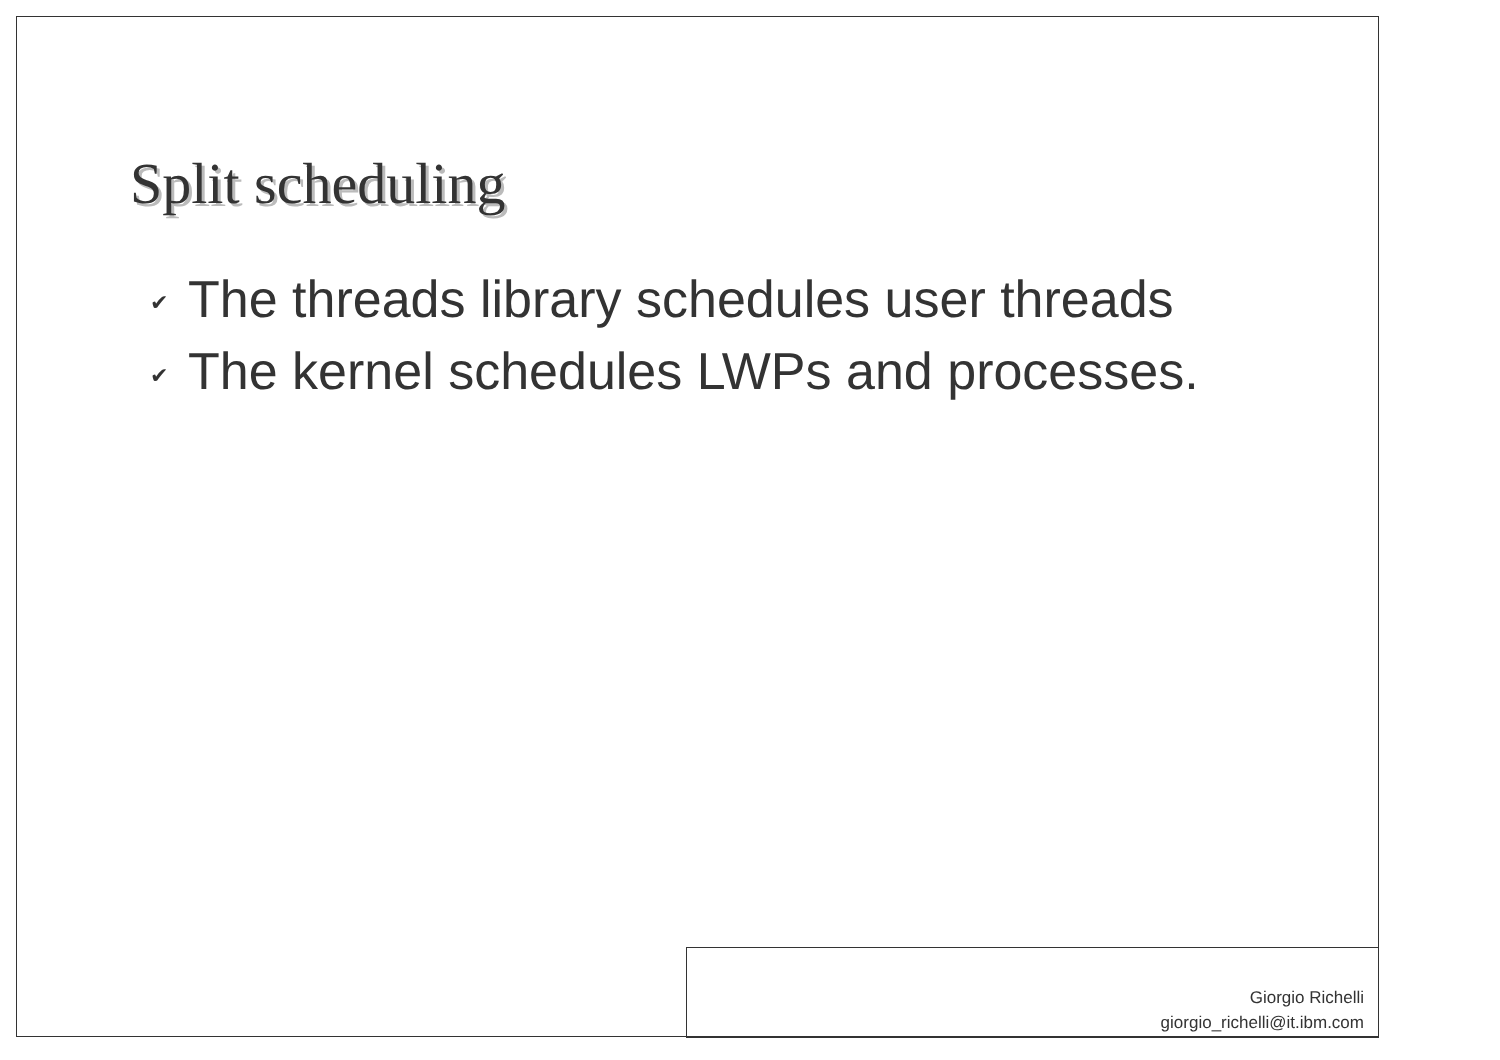Split scheduling
✔ The threads library schedules user threads
✔ The kernel schedules LWPs and processes.
Giorgio Richelli
giorgio_richelli@it.ibm.com